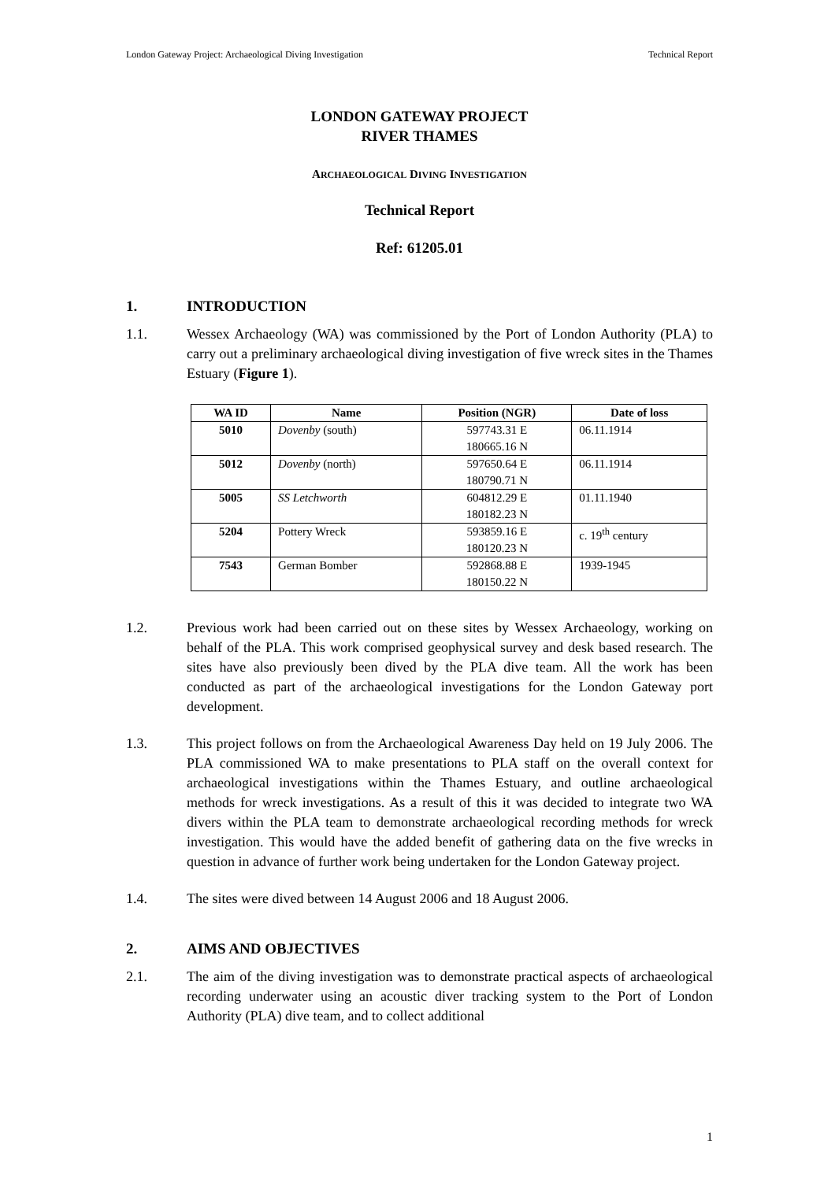London Gateway Project: Archaeological Diving Investigation Technical Report
LONDON GATEWAY PROJECT
RIVER THAMES
ARCHAEOLOGICAL DIVING INVESTIGATION
Technical Report
Ref: 61205.01
1. INTRODUCTION
1.1. Wessex Archaeology (WA) was commissioned by the Port of London Authority (PLA) to carry out a preliminary archaeological diving investigation of five wreck sites in the Thames Estuary (Figure 1).
| WA ID | Name | Position (NGR) | Date of loss |
| --- | --- | --- | --- |
| 5010 | Dovenby (south) | 597743.31 E 180665.16 N | 06.11.1914 |
| 5012 | Dovenby (north) | 597650.64 E 180790.71 N | 06.11.1914 |
| 5005 | SS Letchworth | 604812.29 E 180182.23 N | 01.11.1940 |
| 5204 | Pottery Wreck | 593859.16 E 180120.23 N | c. 19<sup>th</sup> century |
| 7543 | German Bomber | 592868.88 E 180150.22 N | 1939-1945 |
1.2. Previous work had been carried out on these sites by Wessex Archaeology, working on behalf of the PLA. This work comprised geophysical survey and desk based research. The sites have also previously been dived by the PLA dive team. All the work has been conducted as part of the archaeological investigations for the London Gateway port development.
1.3. This project follows on from the Archaeological Awareness Day held on 19 July 2006. The PLA commissioned WA to make presentations to PLA staff on the overall context for archaeological investigations within the Thames Estuary, and outline archaeological methods for wreck investigations. As a result of this it was decided to integrate two WA divers within the PLA team to demonstrate archaeological recording methods for wreck investigation. This would have the added benefit of gathering data on the five wrecks in question in advance of further work being undertaken for the London Gateway project.
1.4. The sites were dived between 14 August 2006 and 18 August 2006.
2. AIMS AND OBJECTIVES
2.1. The aim of the diving investigation was to demonstrate practical aspects of archaeological recording underwater using an acoustic diver tracking system to the Port of London Authority (PLA) dive team, and to collect additional
1